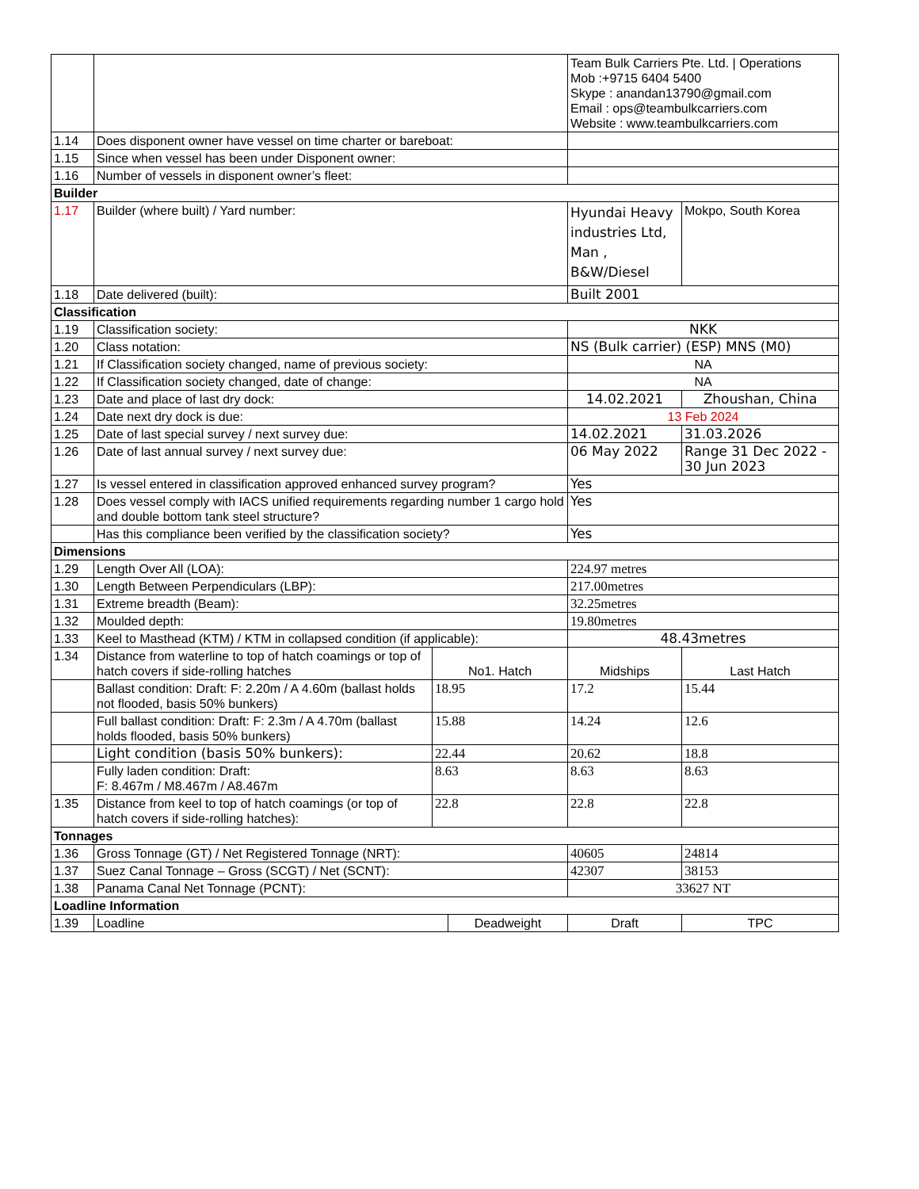| | | | | Team Bulk Carriers Pte. Ltd. / Operations Mob :+9715 6404 5400 Skype : anandan13790@gmail.com Email : ops@teambulkcarriers.com Website : www.teambulkcarriers.com | |
| 1.14 | Does disponent owner have vessel on time charter or bareboat: | | | | |
| 1.15 | Since when vessel has been under Disponent owner: | | | | |
| 1.16 | Number of vessels in disponent owner’s fleet: | | | | |
| Builder | | | | | |
| 1.17 | Builder (where built) / Yard number: | | | Hyundai Heavy industries Ltd, Man , B&W/Diesel | Mokpo, South Korea |
| 1.18 | Date delivered (built): | | | Built 2001 | |
| Classification | | | | | |
| 1.19 | Classification society: | | | NKK | |
| 1.20 | Class notation: | | | NS (Bulk carrier) (ESP) MNS (M0) | |
| 1.21 | If Classification society changed, name of previous society: | | | NA | |
| 1.22 | If Classification society changed, date of change: | | | NA | |
| 1.23 | Date and place of last dry dock: | | | 14.02.2021 | Zhoushan, China |
| 1.24 | Date next dry dock is due: | | | 13 Feb 2024 | |
| 1.25 | Date of last special survey / next survey due: | | | 14.02.2021 | 31.03.2026 |
| 1.26 | Date of last annual survey / next survey due: | | | 06 May 2022 | Range 31 Dec 2022 - 30 Jun 2023 |
| 1.27 | Is vessel entered in classification approved enhanced survey program? | | | Yes | |
| 1.28 | Does vessel comply with IACS unified requirements regarding number 1 cargo hold and double bottom tank steel structure? | | | Yes | |
| | Has this compliance been verified by the classification society? | | | Yes | |
| Dimensions | | | | | |
| 1.29 | Length Over All (LOA): | | | 224.97 metres | |
| 1.30 | Length Between Perpendiculars (LBP): | | | 217.00metres | |
| 1.31 | Extreme breadth (Beam): | | | 32.25metres | |
| 1.32 | Moulded depth: | | | 19.80metres | |
| 1.33 | Keel to Masthead (KTM) / KTM in collapsed condition (if applicable): | | | 48.43metres | |
| 1.34 | Distance from waterline to top of hatch coamings or top of hatch covers if side-rolling hatches | No1. Hatch | | Midships | Last Hatch |
| | Ballast condition: Draft: F: 2.20m / A 4.60m (ballast holds not flooded, basis 50% bunkers) | 18.95 | | 17.2 | 15.44 |
| | Full ballast condition: Draft: F: 2.3m / A 4.70m (ballast holds flooded, basis 50% bunkers) | 15.88 | | 14.24 | 12.6 |
| | Light condition (basis 50% bunkers): | 22.44 | | 20.62 | 18.8 |
| | Fully laden condition: Draft: F: 8.467m / M8.467m / A8.467m | 8.63 | | 8.63 | 8.63 |
| 1.35 | Distance from keel to top of hatch coamings (or top of hatch covers if side-rolling hatches): | 22.8 | | 22.8 | 22.8 |
| Tonnages | | | | | |
| 1.36 | Gross Tonnage (GT) / Net Registered Tonnage (NRT): | | | 40605 | 24814 |
| 1.37 | Suez Canal Tonnage – Gross (SCGT) / Net (SCNT): | | | 42307 | 38153 |
| 1.38 | Panama Canal Net Tonnage (PCNT): | | | 33627 NT | |
| Loadline Information | | | | | |
| 1.39 | Loadline | | Deadweight | Draft | TPC |